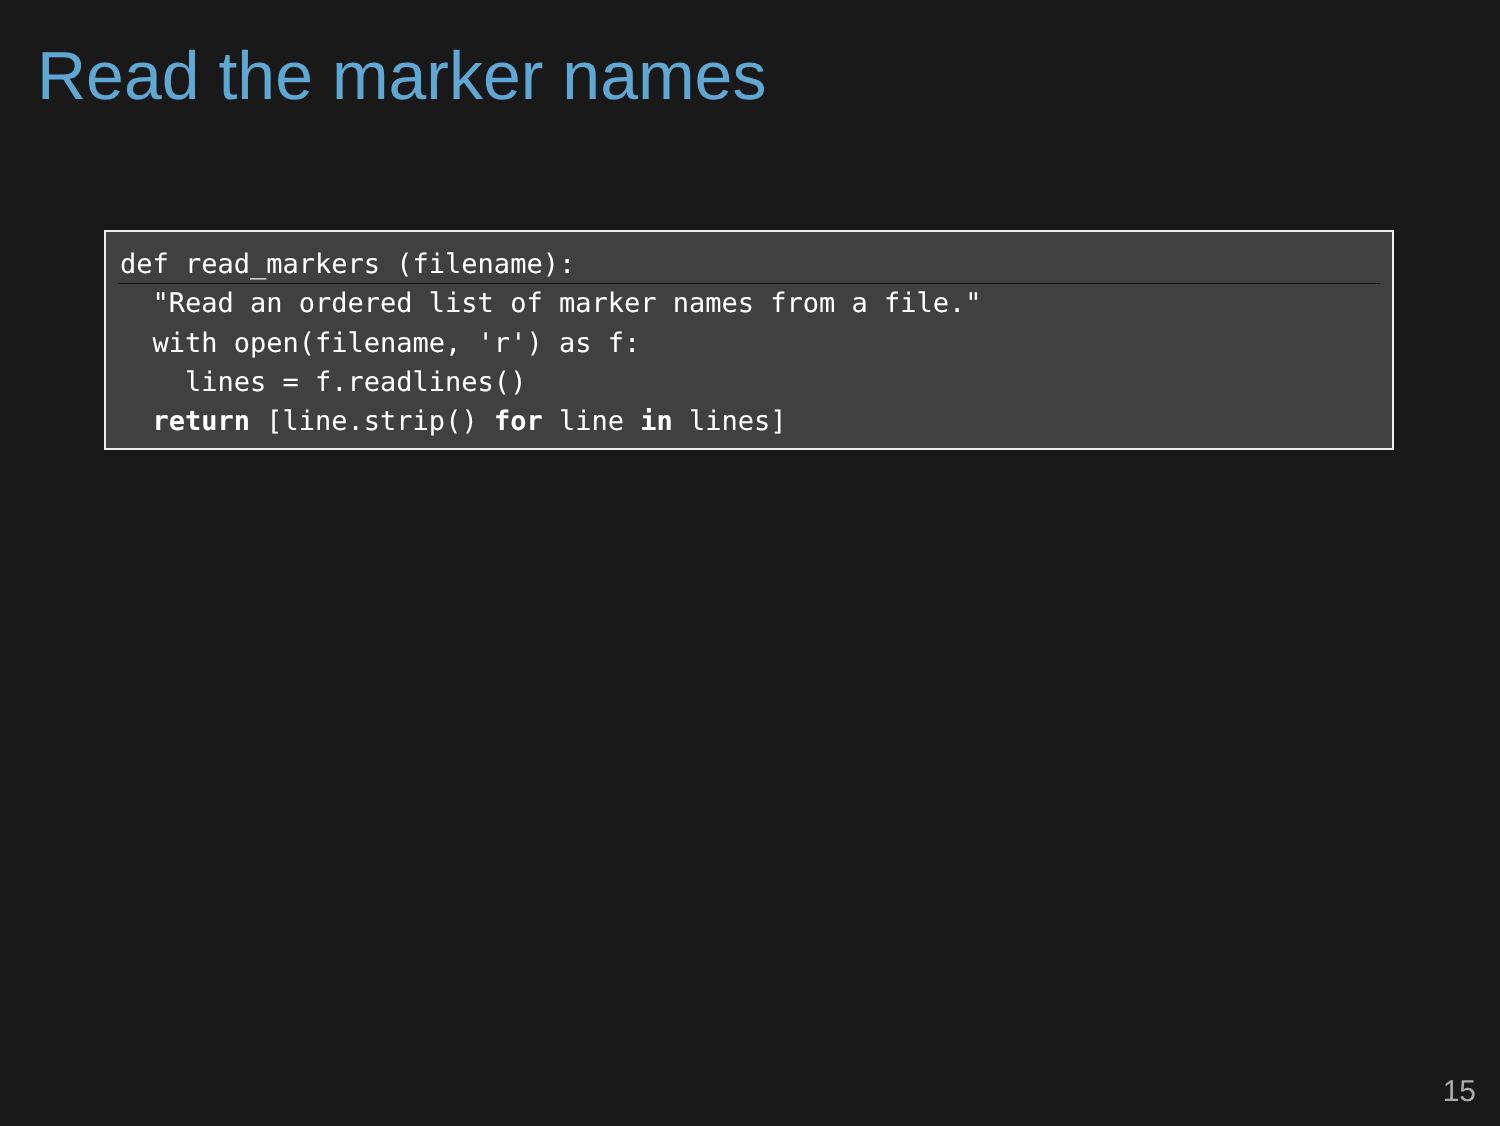Read the marker names
def read_markers (filename):
  "Read an ordered list of marker names from a file."
  with open(filename, 'r') as f:
    lines = f.readlines()
  return [line.strip() for line in lines]
15